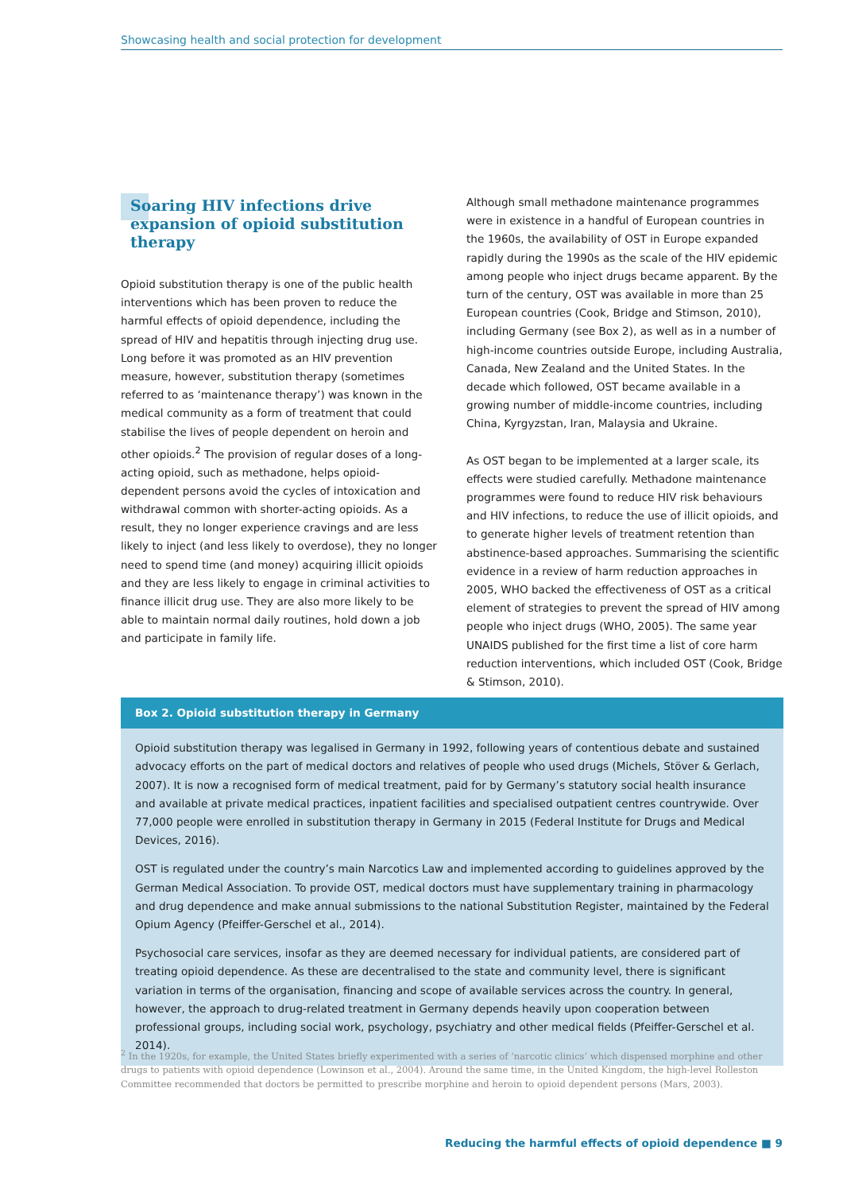Showcasing health and social protection for development
Soaring HIV infections drive expansion of opioid substitution therapy
Opioid substitution therapy is one of the public health interventions which has been proven to reduce the harmful effects of opioid dependence, including the spread of HIV and hepatitis through injecting drug use. Long before it was promoted as an HIV prevention measure, however, substitution therapy (sometimes referred to as ‘maintenance therapy’) was known in the medical community as a form of treatment that could stabilise the lives of people dependent on heroin and other opioids.<sup>2</sup> The provision of regular doses of a long-acting opioid, such as methadone, helps opioid-dependent persons avoid the cycles of intoxication and withdrawal common with shorter-acting opioids. As a result, they no longer experience cravings and are less likely to inject (and less likely to overdose), they no longer need to spend time (and money) acquiring illicit opioids and they are less likely to engage in criminal activities to finance illicit drug use. They are also more likely to be able to maintain normal daily routines, hold down a job and participate in family life.
Although small methadone maintenance programmes were in existence in a handful of European countries in the 1960s, the availability of OST in Europe expanded rapidly during the 1990s as the scale of the HIV epidemic among people who inject drugs became apparent. By the turn of the century, OST was available in more than 25 European countries (Cook, Bridge and Stimson, 2010), including Germany (see Box 2), as well as in a number of high-income countries outside Europe, including Australia, Canada, New Zealand and the United States. In the decade which followed, OST became available in a growing number of middle-income countries, including China, Kyrgyzstan, Iran, Malaysia and Ukraine.
As OST began to be implemented at a larger scale, its effects were studied carefully. Methadone maintenance programmes were found to reduce HIV risk behaviours and HIV infections, to reduce the use of illicit opioids, and to generate higher levels of treatment retention than abstinence-based approaches. Summarising the scientific evidence in a review of harm reduction approaches in 2005, WHO backed the effectiveness of OST as a critical element of strategies to prevent the spread of HIV among people who inject drugs (WHO, 2005). The same year UNAIDS published for the first time a list of core harm reduction interventions, which included OST (Cook, Bridge & Stimson, 2010).
Box 2. Opioid substitution therapy in Germany
Opioid substitution therapy was legalised in Germany in 1992, following years of contentious debate and sustained advocacy efforts on the part of medical doctors and relatives of people who used drugs (Michels, Stöver & Gerlach, 2007). It is now a recognised form of medical treatment, paid for by Germany’s statutory social health insurance and available at private medical practices, inpatient facilities and specialised outpatient centres countrywide. Over 77,000 people were enrolled in substitution therapy in Germany in 2015 (Federal Institute for Drugs and Medical Devices, 2016).
OST is regulated under the country’s main Narcotics Law and implemented according to guidelines approved by the German Medical Association. To provide OST, medical doctors must have supplementary training in pharmacology and drug dependence and make annual submissions to the national Substitution Register, maintained by the Federal Opium Agency (Pfeiffer-Gerschel et al., 2014).
Psychosocial care services, insofar as they are deemed necessary for individual patients, are considered part of treating opioid dependence. As these are decentralised to the state and community level, there is significant variation in terms of the organisation, financing and scope of available services across the country. In general, however, the approach to drug-related treatment in Germany depends heavily upon cooperation between professional groups, including social work, psychology, psychiatry and other medical fields (Pfeiffer-Gerschel et al. 2014).
<sup>2</sup> In the 1920s, for example, the United States briefly experimented with a series of ‘narcotic clinics’ which dispensed morphine and other drugs to patients with opioid dependence (Lowinson et al., 2004). Around the same time, in the United Kingdom, the high-level Rolleston Committee recommended that doctors be permitted to prescribe morphine and heroin to opioid dependent persons (Mars, 2003).
Reducing the harmful effects of opioid dependence ■ 9